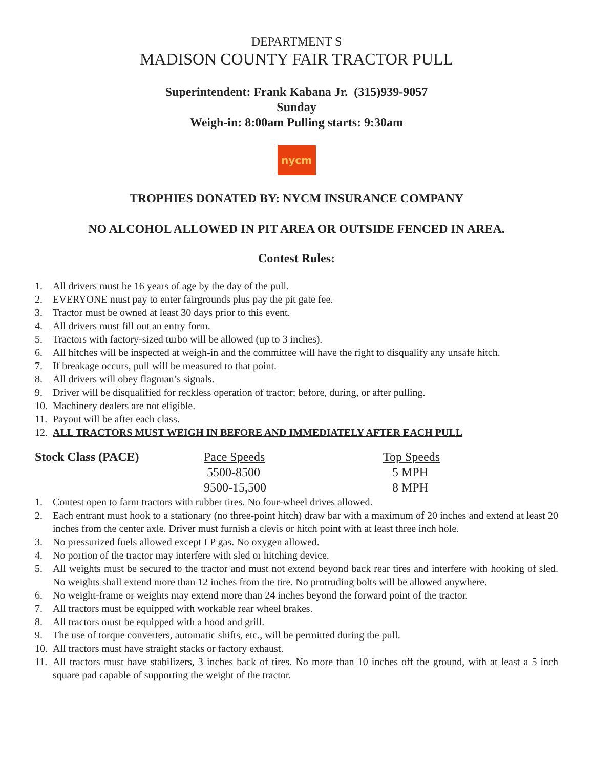DEPARTMENT S
MADISON COUNTY FAIR TRACTOR PULL
Superintendent: Frank Kabana Jr. (315)939-9057
Sunday
Weigh-in: 8:00am Pulling starts: 9:30am
nycm
TROPHIES DONATED BY: NYCM INSURANCE COMPANY
NO ALCOHOL ALLOWED IN PIT AREA OR OUTSIDE FENCED IN AREA.
Contest Rules:
1. All drivers must be 16 years of age by the day of the pull.
2. EVERYONE must pay to enter fairgrounds plus pay the pit gate fee.
3. Tractor must be owned at least 30 days prior to this event.
4. All drivers must fill out an entry form.
5. Tractors with factory-sized turbo will be allowed (up to 3 inches).
6. All hitches will be inspected at weigh-in and the committee will have the right to disqualify any unsafe hitch.
7. If breakage occurs, pull will be measured to that point.
8. All drivers will obey flagman’s signals.
9. Driver will be disqualified for reckless operation of tractor; before, during, or after pulling.
10. Machinery dealers are not eligible.
11. Payout will be after each class.
12. ALL TRACTORS MUST WEIGH IN BEFORE AND IMMEDIATELY AFTER EACH PULL
| Stock Class (PACE) | Pace Speeds | Top Speeds |
| | 5500-8500 | 5 MPH |
| | 9500-15,500 | 8 MPH |
1. Contest open to farm tractors with rubber tires. No four-wheel drives allowed.
2. Each entrant must hook to a stationary (no three-point hitch) draw bar with a maximum of 20 inches and extend at least 20 inches from the center axle. Driver must furnish a clevis or hitch point with at least three inch hole.
3. No pressurized fuels allowed except LP gas. No oxygen allowed.
4. No portion of the tractor may interfere with sled or hitching device.
5. All weights must be secured to the tractor and must not extend beyond back rear tires and interfere with hooking of sled. No weights shall extend more than 12 inches from the tire. No protruding bolts will be allowed anywhere.
6. No weight-frame or weights may extend more than 24 inches beyond the forward point of the tractor.
7. All tractors must be equipped with workable rear wheel brakes.
8. All tractors must be equipped with a hood and grill.
9. The use of torque converters, automatic shifts, etc., will be permitted during the pull.
10. All tractors must have straight stacks or factory exhaust.
11. All tractors must have stabilizers, 3 inches back of tires. No more than 10 inches off the ground, with at least a 5 inch square pad capable of supporting the weight of the tractor.